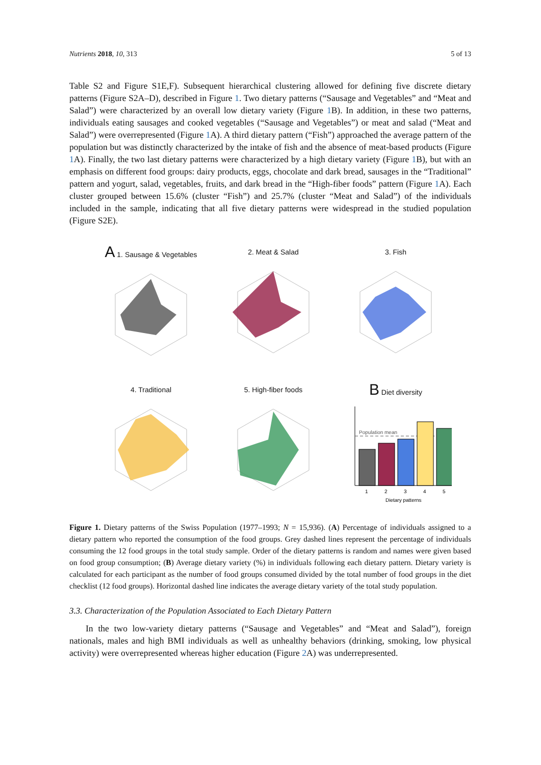Nutrients 2018, 10, 313 5 of 13
Table S2 and Figure S1E,F). Subsequent hierarchical clustering allowed for defining five discrete dietary patterns (Figure S2A–D), described in Figure 1. Two dietary patterns (“Sausage and Vegetables” and “Meat and Salad”) were characterized by an overall low dietary variety (Figure 1 B). In addition, in these two patterns, individuals eating sausages and cooked vegetables (“Sausage and Vegetables”) or meat and salad (“Meat and Salad”) were overrepresented (Figure 1 A). A third dietary pattern (“Fish”) approached the average pattern of the population but was distinctly characterized by the intake of fish and the absence of meat-based products (Figure 1 A). Finally, the two last dietary patterns were characterized by a high dietary variety (Figure 1 B), but with an emphasis on different food groups: dairy products, eggs, chocolate and dark bread, sausages in the “Traditional” pattern and yogurt, salad, vegetables, fruits, and dark bread in the “High-fiber foods” pattern (Figure 1 A). Each cluster grouped between 15.6% (cluster “Fish”) and 25.7% (cluster “Meat and Salad”) of the individuals included in the sample, indicating that all five dietary patterns were widespread in the studied population (Figure S2E).
A 1. Sausage & Vegetables
2. Meat & Salad
3. Fish
4. Traditional
5. High-fiber foods
B Diet diversity
Population mean
1
2
3
4
5
Dietary patterns
Figure 1. Dietary patterns of the Swiss Population (1977–1993; N = 15,936). (A) Percentage of individuals assigned to a dietary pattern who reported the consumption of the food groups. Grey dashed lines represent the percentage of individuals consuming the 12 food groups in the total study sample. Order of the dietary patterns is random and names were given based on food group consumption; (B) Average dietary variety (%) in individuals following each dietary pattern. Dietary variety is calculated for each participant as the number of food groups consumed divided by the total number of food groups in the diet checklist (12 food groups). Horizontal dashed line indicates the average dietary variety of the total study population.
3.3. Characterization of the Population Associated to Each Dietary Pattern
In the two low-variety dietary patterns (“Sausage and Vegetables” and “Meat and Salad”), foreign nationals, males and high BMI individuals as well as unhealthy behaviors (drinking, smoking, low physical activity) were overrepresented whereas higher education (Figure 2 A) was underrepresented.